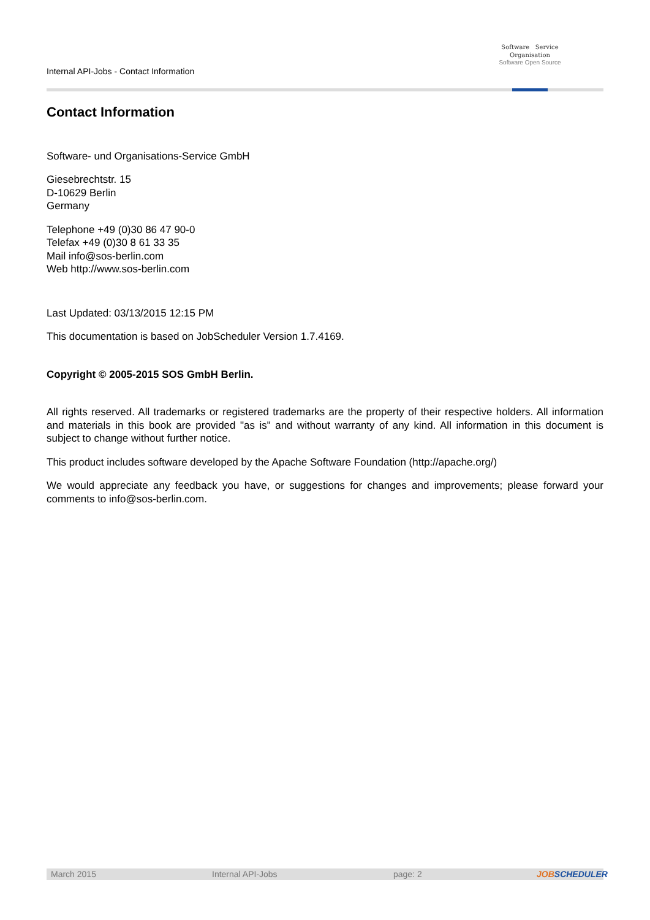Internal API-Jobs - Contact Information
Software Service
Organisation
Software Open Source
Contact Information
Software- und Organisations-Service GmbH
Giesebrechtstr. 15
D-10629 Berlin
Germany
Telephone +49 (0)30 86 47 90-0
Telefax +49 (0)30 8 61 33 35
Mail info@sos-berlin.com
Web http://www.sos-berlin.com
Last Updated: 03/13/2015 12:15 PM
This documentation is based on JobScheduler Version 1.7.4169.
Copyright © 2005-2015 SOS GmbH Berlin.
All rights reserved. All trademarks or registered trademarks are the property of their respective holders. All information and materials in this book are provided "as is" and without warranty of any kind. All information in this document is subject to change without further notice.
This product includes software developed by the Apache Software Foundation (http://apache.org/)
We would appreciate any feedback you have, or suggestions for changes and improvements; please forward your comments to info@sos-berlin.com.
March 2015 Internal API-Jobs page: 2 JOBSCHEDULER